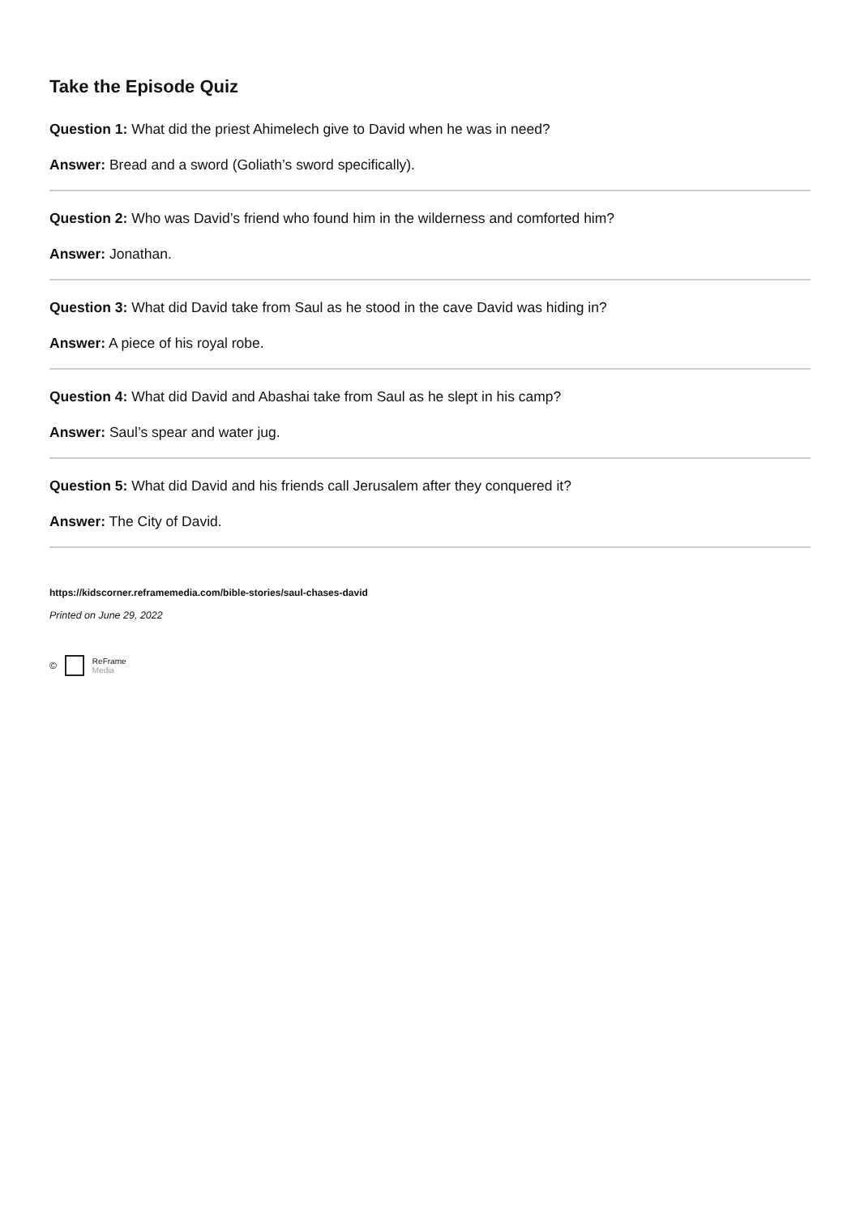Take the Episode Quiz
Question 1: What did the priest Ahimelech give to David when he was in need?
Answer: Bread and a sword (Goliath’s sword specifically).
Question 2: Who was David’s friend who found him in the wilderness and comforted him?
Answer: Jonathan.
Question 3: What did David take from Saul as he stood in the cave David was hiding in?
Answer: A piece of his royal robe.
Question 4: What did David and Abashai take from Saul as he slept in his camp?
Answer: Saul’s spear and water jug.
Question 5: What did David and his friends call Jerusalem after they conquered it?
Answer: The City of David.
https://kidscorner.reframemedia.com/bible-stories/saul-chases-david
Printed on June 29, 2022
© ReFrame
Media